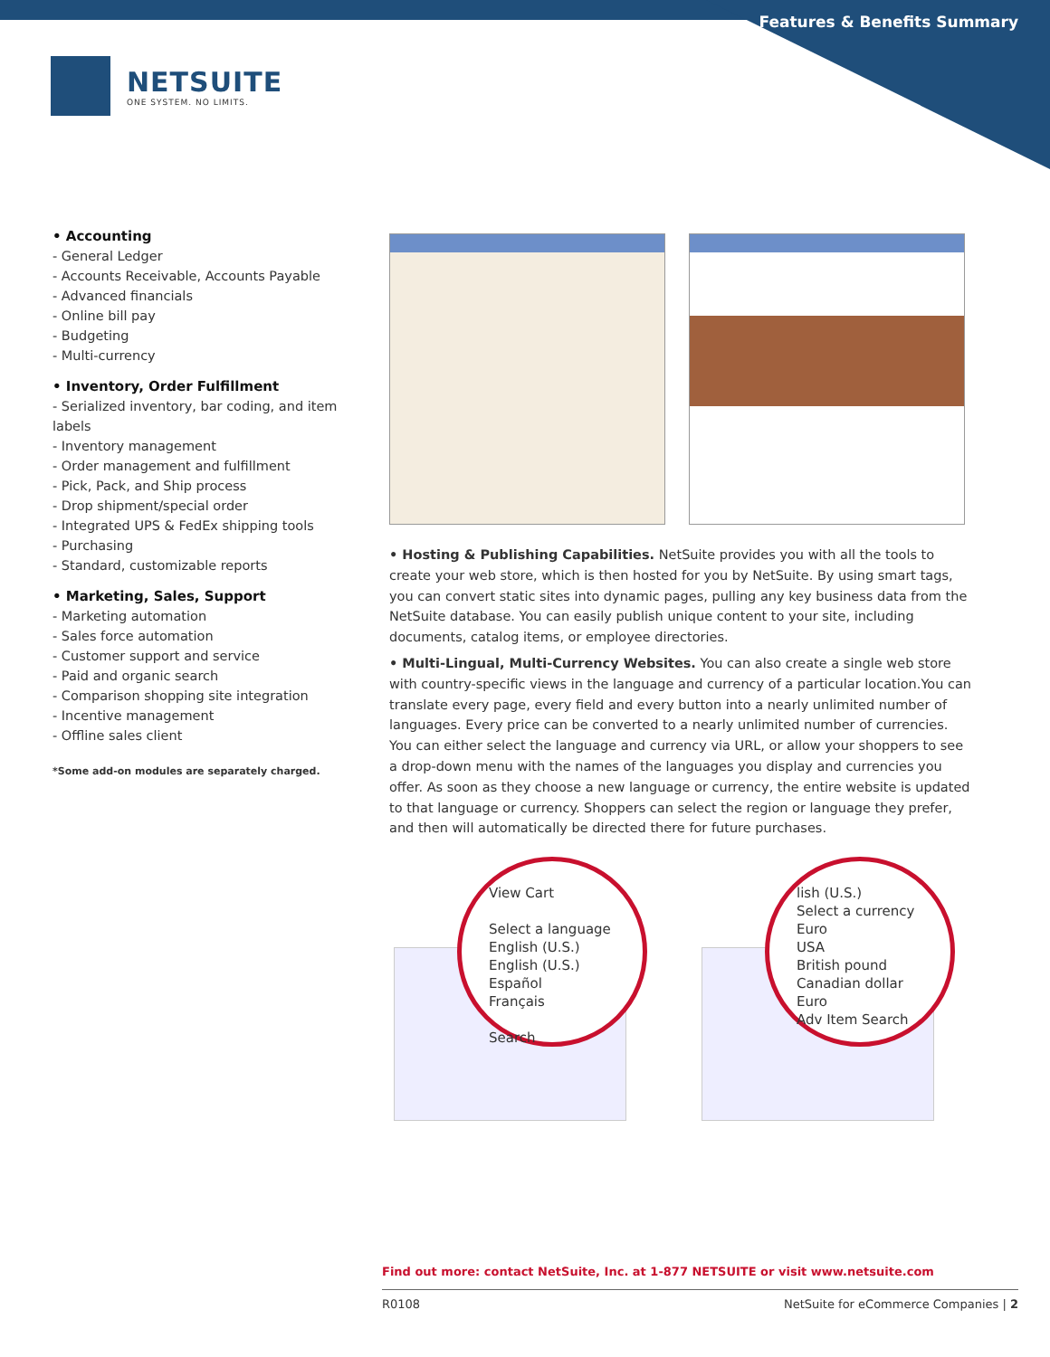Features & Benefits Summary
NETSUITE
ONE SYSTEM. NO LIMITS.
• Accounting
- General Ledger
- Accounts Receivable, Accounts Payable
- Advanced financials
- Online bill pay
- Budgeting
- Multi-currency
• Inventory, Order Fulfillment
- Serialized inventory, bar coding, and item labels
- Inventory management
- Order management and fulfillment
- Pick, Pack, and Ship process
- Drop shipment/special order
- Integrated UPS & FedEx shipping tools
- Purchasing
- Standard, customizable reports
• Marketing, Sales, Support
- Marketing automation
- Sales force automation
- Customer support and service
- Paid and organic search
- Comparison shopping site integration
- Incentive management
- Offline sales client
*Some add-on modules are separately charged.
• Hosting & Publishing Capabilities. NetSuite provides you with all the tools to create your web store, which is then hosted for you by NetSuite. By using smart tags, you can convert static sites into dynamic pages, pulling any key business data from the NetSuite database. You can easily publish unique content to your site, including documents, catalog items, or employee directories.
• Multi-Lingual, Multi-Currency Websites. You can also create a single web store with country-specific views in the language and currency of a particular location.You can translate every page, every field and every button into a nearly unlimited number of languages. Every price can be converted to a nearly unlimited number of currencies. You can either select the language and currency via URL, or allow your shoppers to see a drop-down menu with the names of the languages you display and currencies you offer. As soon as they choose a new language or currency, the entire website is updated to that language or currency. Shoppers can select the region or language they prefer, and then will automatically be directed there for future purchases.
View Cart
Select a language
English (U.S.)
English (U.S.)
Español
Français
Search
lish (U.S.)
Select a currency
Euro
USA
British pound
Canadian dollar
Euro
Adv Item Search
Find out more: contact NetSuite, Inc. at 1-877 NETSUITE or visit www.netsuite.com
R0108 NetSuite for eCommerce Companies | 2